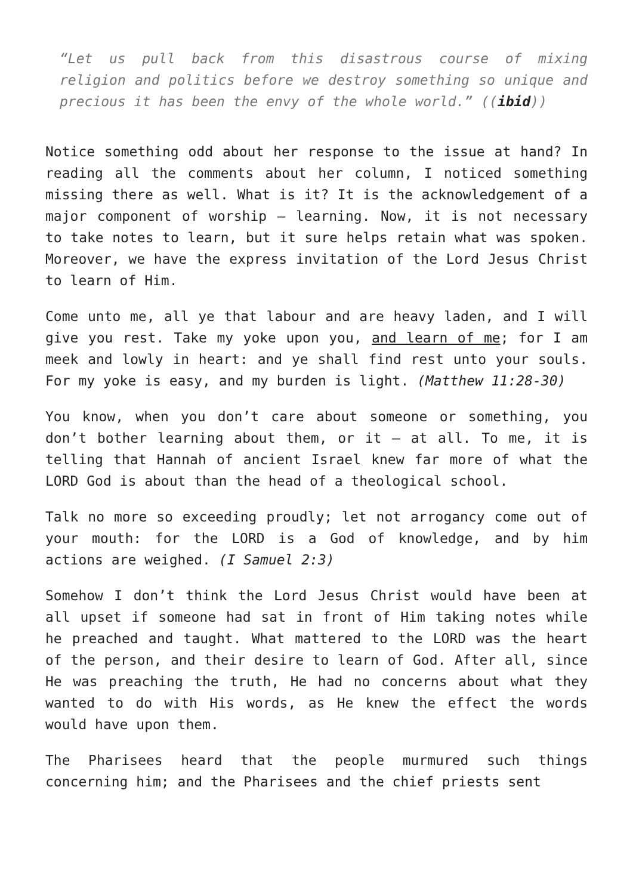“Let us pull back from this disastrous course of mixing religion and politics before we destroy something so unique and precious it has been the envy of the whole world.” ((ibid))
Notice something odd about her response to the issue at hand? In reading all the comments about her column, I noticed something missing there as well. What is it? It is the acknowledgement of a major component of worship – learning. Now, it is not necessary to take notes to learn, but it sure helps retain what was spoken. Moreover, we have the express invitation of the Lord Jesus Christ to learn of Him.
Come unto me, all ye that labour and are heavy laden, and I will give you rest. Take my yoke upon you, and learn of me; for I am meek and lowly in heart: and ye shall find rest unto your souls. For my yoke is easy, and my burden is light. (Matthew 11:28-30)
You know, when you don’t care about someone or something, you don’t bother learning about them, or it – at all. To me, it is telling that Hannah of ancient Israel knew far more of what the LORD God is about than the head of a theological school.
Talk no more so exceeding proudly; let not arrogancy come out of your mouth: for the LORD is a God of knowledge, and by him actions are weighed. (I Samuel 2:3)
Somehow I don’t think the Lord Jesus Christ would have been at all upset if someone had sat in front of Him taking notes while he preached and taught. What mattered to the LORD was the heart of the person, and their desire to learn of God. After all, since He was preaching the truth, He had no concerns about what they wanted to do with His words, as He knew the effect the words would have upon them.
The Pharisees heard that the people murmured such things concerning him; and the Pharisees and the chief priests sent